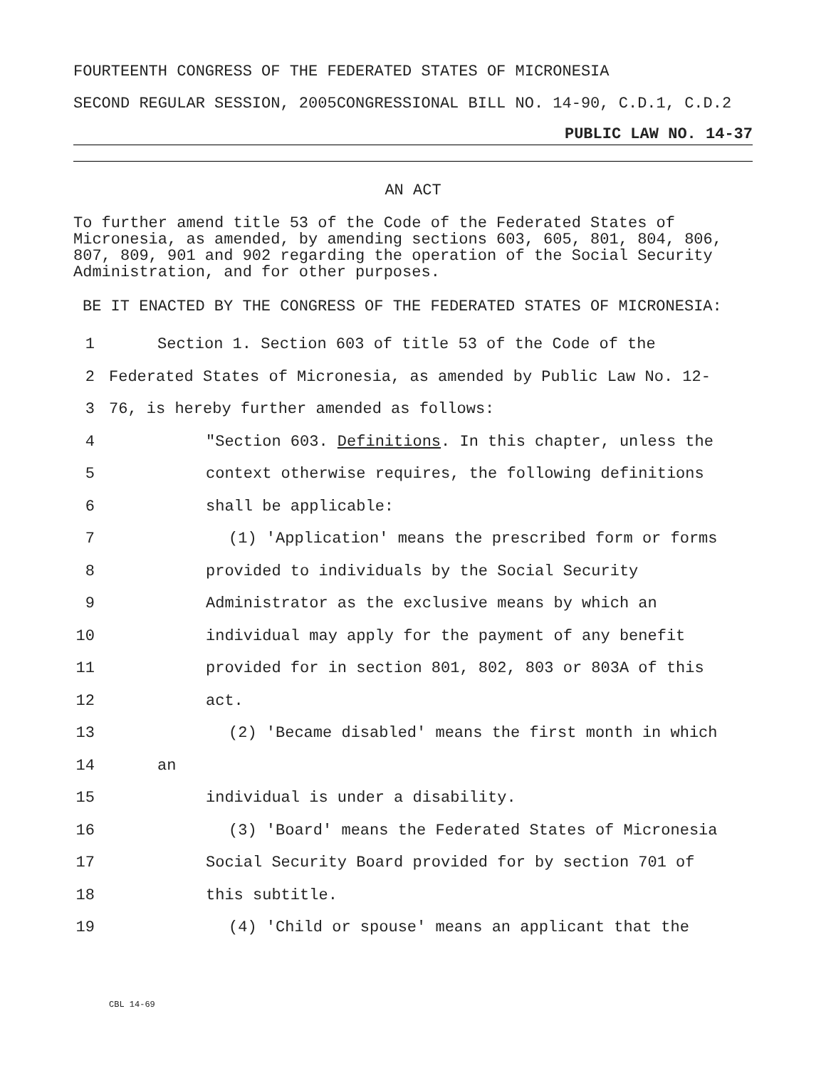FOURTEENTH CONGRESS OF THE FEDERATED STATES OF MICRONESIA
SECOND REGULAR SESSION, 2005CONGRESSIONAL BILL NO. 14-90, C.D.1, C.D.2
PUBLIC LAW NO. 14-37
AN ACT
To further amend title 53 of the Code of the Federated States of Micronesia, as amended, by amending sections 603, 605, 801, 804, 806, 807, 809, 901 and 902 regarding the operation of the Social Security Administration, and for other purposes.
BE IT ENACTED BY THE CONGRESS OF THE FEDERATED STATES OF MICRONESIA:
1 Section 1. Section 603 of title 53 of the Code of the
2 Federated States of Micronesia, as amended by Public Law No. 12-
3 76, is hereby further amended as follows:
4 "Section 603. Definitions. In this chapter, unless the
5 context otherwise requires, the following definitions
6 shall be applicable:
7 (1) 'Application' means the prescribed form or forms
8 provided to individuals by the Social Security
9 Administrator as the exclusive means by which an
10 individual may apply for the payment of any benefit
11 provided for in section 801, 802, 803 or 803A of this
12 act.
13 (2) 'Became disabled' means the first month in which
14 an
15 individual is under a disability.
16 (3) 'Board' means the Federated States of Micronesia
17 Social Security Board provided for by section 701 of
18 this subtitle.
19 (4) 'Child or spouse' means an applicant that the
CBL 14-69